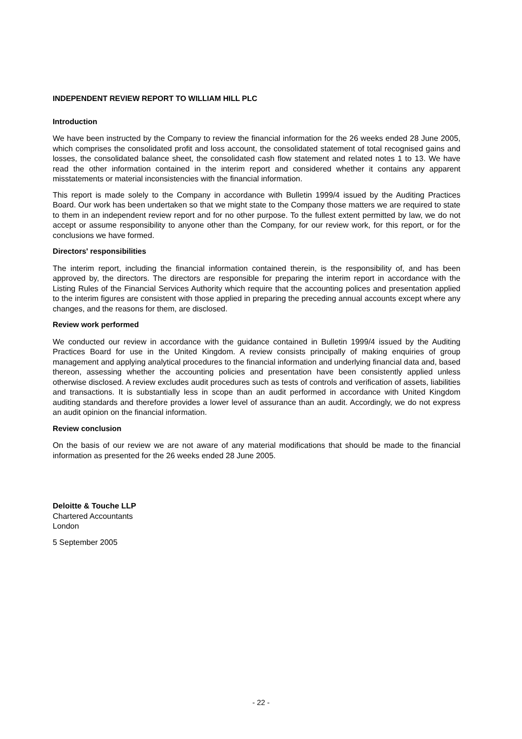INDEPENDENT REVIEW REPORT TO WILLIAM HILL PLC
Introduction
We have been instructed by the Company to review the financial information for the 26 weeks ended 28 June 2005, which comprises the consolidated profit and loss account, the consolidated statement of total recognised gains and losses, the consolidated balance sheet, the consolidated cash flow statement and related notes 1 to 13. We have read the other information contained in the interim report and considered whether it contains any apparent misstatements or material inconsistencies with the financial information.
This report is made solely to the Company in accordance with Bulletin 1999/4 issued by the Auditing Practices Board. Our work has been undertaken so that we might state to the Company those matters we are required to state to them in an independent review report and for no other purpose. To the fullest extent permitted by law, we do not accept or assume responsibility to anyone other than the Company, for our review work, for this report, or for the conclusions we have formed.
Directors' responsibilities
The interim report, including the financial information contained therein, is the responsibility of, and has been approved by, the directors. The directors are responsible for preparing the interim report in accordance with the Listing Rules of the Financial Services Authority which require that the accounting polices and presentation applied to the interim figures are consistent with those applied in preparing the preceding annual accounts except where any changes, and the reasons for them, are disclosed.
Review work performed
We conducted our review in accordance with the guidance contained in Bulletin 1999/4 issued by the Auditing Practices Board for use in the United Kingdom. A review consists principally of making enquiries of group management and applying analytical procedures to the financial information and underlying financial data and, based thereon, assessing whether the accounting policies and presentation have been consistently applied unless otherwise disclosed. A review excludes audit procedures such as tests of controls and verification of assets, liabilities and transactions. It is substantially less in scope than an audit performed in accordance with United Kingdom auditing standards and therefore provides a lower level of assurance than an audit. Accordingly, we do not express an audit opinion on the financial information.
Review conclusion
On the basis of our review we are not aware of any material modifications that should be made to the financial information as presented for the 26 weeks ended 28 June 2005.
Deloitte & Touche LLP
Chartered Accountants
London
5 September 2005
- 22 -